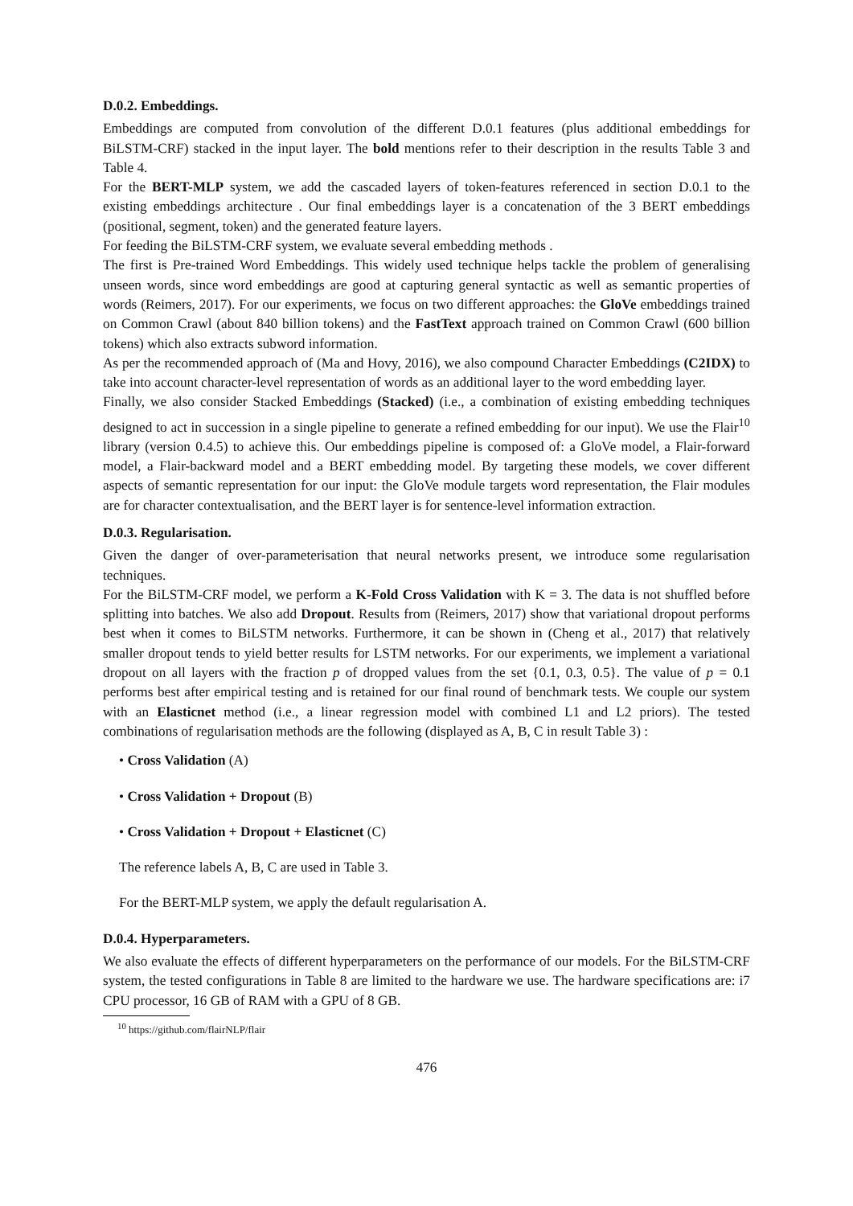D.0.2. Embeddings.
Embeddings are computed from convolution of the different D.0.1 features (plus additional embeddings for BiLSTM-CRF) stacked in the input layer. The bold mentions refer to their description in the results Table 3 and Table 4.
For the BERT-MLP system, we add the cascaded layers of token-features referenced in section D.0.1 to the existing embeddings architecture . Our final embeddings layer is a concatenation of the 3 BERT embeddings (positional, segment, token) and the generated feature layers.
For feeding the BiLSTM-CRF system, we evaluate several embedding methods .
The first is Pre-trained Word Embeddings. This widely used technique helps tackle the problem of generalising unseen words, since word embeddings are good at capturing general syntactic as well as semantic properties of words (Reimers, 2017). For our experiments, we focus on two different approaches: the GloVe embeddings trained on Common Crawl (about 840 billion tokens) and the FastText approach trained on Common Crawl (600 billion tokens) which also extracts subword information.
As per the recommended approach of (Ma and Hovy, 2016), we also compound Character Embeddings (C2IDX) to take into account character-level representation of words as an additional layer to the word embedding layer.
Finally, we also consider Stacked Embeddings (Stacked) (i.e., a combination of existing embedding techniques designed to act in succession in a single pipeline to generate a refined embedding for our input). We use the Flair<sup>10</sup> library (version 0.4.5) to achieve this. Our embeddings pipeline is composed of: a GloVe model, a Flair-forward model, a Flair-backward model and a BERT embedding model. By targeting these models, we cover different aspects of semantic representation for our input: the GloVe module targets word representation, the Flair modules are for character contextualisation, and the BERT layer is for sentence-level information extraction.
D.0.3. Regularisation.
Given the danger of over-parameterisation that neural networks present, we introduce some regularisation techniques.
For the BiLSTM-CRF model, we perform a K-Fold Cross Validation with K = 3. The data is not shuffled before splitting into batches. We also add Dropout. Results from (Reimers, 2017) show that variational dropout performs best when it comes to BiLSTM networks. Furthermore, it can be shown in (Cheng et al., 2017) that relatively smaller dropout tends to yield better results for LSTM networks. For our experiments, we implement a variational dropout on all layers with the fraction p of dropped values from the set {0.1, 0.3, 0.5}. The value of p = 0.1 performs best after empirical testing and is retained for our final round of benchmark tests. We couple our system with an Elasticnet method (i.e., a linear regression model with combined L1 and L2 priors). The tested combinations of regularisation methods are the following (displayed as A, B, C in result Table 3) :
• Cross Validation (A)
• Cross Validation + Dropout (B)
• Cross Validation + Dropout + Elasticnet (C)
The reference labels A, B, C are used in Table 3.
For the BERT-MLP system, we apply the default regularisation A.
D.0.4. Hyperparameters.
We also evaluate the effects of different hyperparameters on the performance of our models. For the BiLSTM-CRF system, the tested configurations in Table 8 are limited to the hardware we use. The hardware specifications are: i7 CPU processor, 16 GB of RAM with a GPU of 8 GB.
<sup>10</sup> https://github.com/flairNLP/flair
476